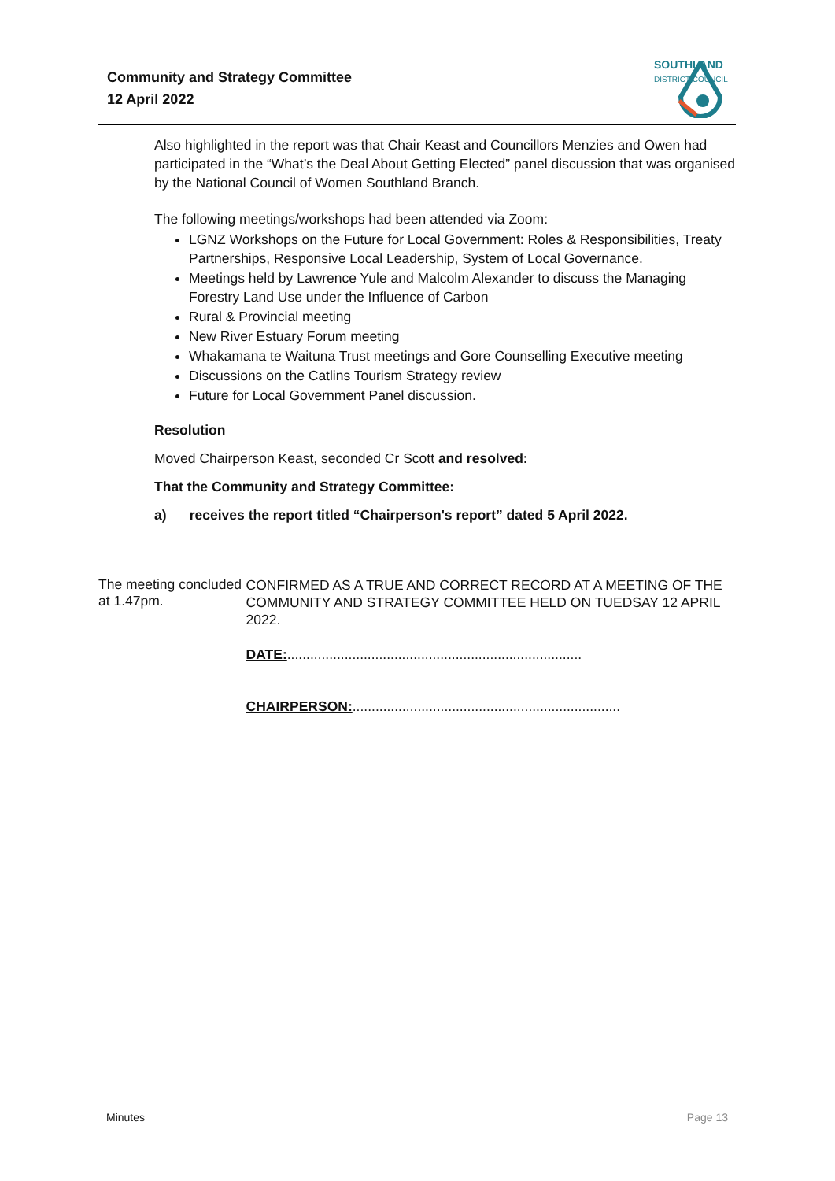Community and Strategy Committee
12 April 2022
SOUTHLAND
DISTRICT COUNCIL
Also highlighted in the report was that Chair Keast and Councillors Menzies and Owen had participated in the “What’s the Deal About Getting Elected” panel discussion that was organised by the National Council of Women Southland Branch.
The following meetings/workshops had been attended via Zoom:
LGNZ Workshops on the Future for Local Government: Roles & Responsibilities, Treaty Partnerships, Responsive Local Leadership, System of Local Governance.
Meetings held by Lawrence Yule and Malcolm Alexander to discuss the Managing Forestry Land Use under the Influence of Carbon
Rural & Provincial meeting
New River Estuary Forum meeting
Whakamana te Waituna Trust meetings and Gore Counselling Executive meeting
Discussions on the Catlins Tourism Strategy review
Future for Local Government Panel discussion.
Resolution
Moved Chairperson Keast, seconded Cr Scott and resolved:
That the Community and Strategy Committee:
a) receives the report titled “Chairperson's report” dated 5 April 2022.
The meeting concluded at 1.47pm.
CONFIRMED AS A TRUE AND CORRECT RECORD AT A MEETING OF THE COMMUNITY AND STRATEGY COMMITTEE HELD ON TUEDSAY 12 APRIL 2022.
DATE:.............................................................................
CHAIRPERSON:......................................................................
Minutes Page 13